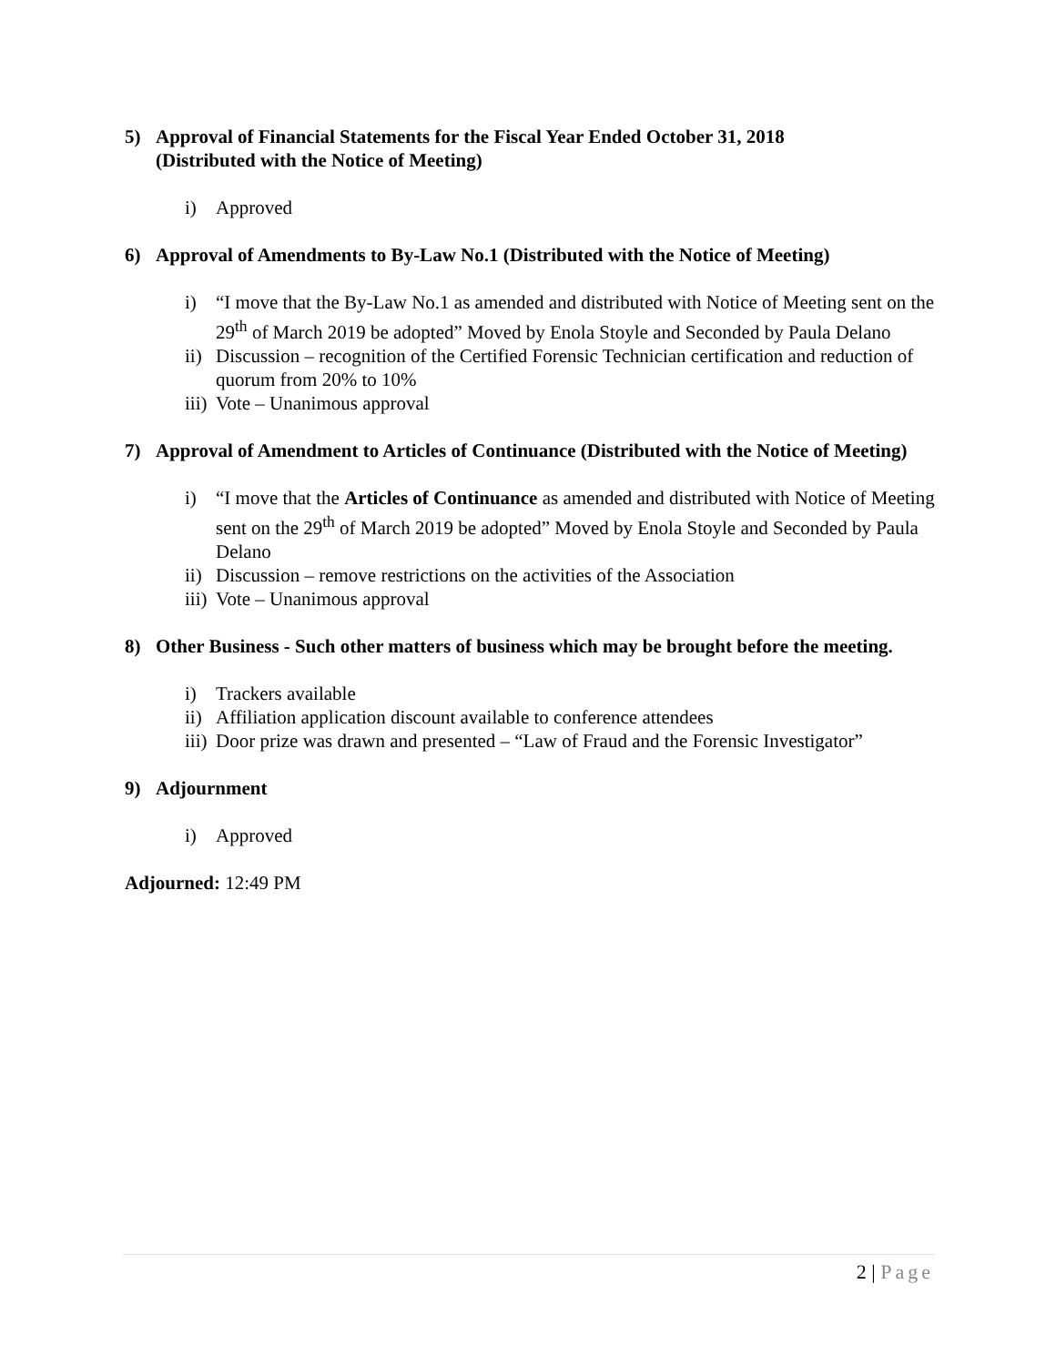5) Approval of Financial Statements for the Fiscal Year Ended October 31, 2018
(Distributed with the Notice of Meeting)
i) Approved
6) Approval of Amendments to By-Law No.1 (Distributed with the Notice of Meeting)
i) “I move that the By-Law No.1 as amended and distributed with Notice of Meeting sent on the 29<sup>th</sup> of March 2019 be adopted” Moved by Enola Stoyle and Seconded by Paula Delano
ii) Discussion – recognition of the Certified Forensic Technician certification and reduction of quorum from 20% to 10%
iii) Vote – Unanimous approval
7) Approval of Amendment to Articles of Continuance (Distributed with the Notice of Meeting)
i) “I move that the Articles of Continuance as amended and distributed with Notice of Meeting sent on the 29<sup>th</sup> of March 2019 be adopted” Moved by Enola Stoyle and Seconded by Paula Delano
ii) Discussion – remove restrictions on the activities of the Association
iii) Vote – Unanimous approval
8) Other Business - Such other matters of business which may be brought before the meeting.
i) Trackers available
ii) Affiliation application discount available to conference attendees
iii) Door prize was drawn and presented – “Law of Fraud and the Forensic Investigator”
9) Adjournment
i) Approved
Adjourned: 12:49 PM
2 | Page